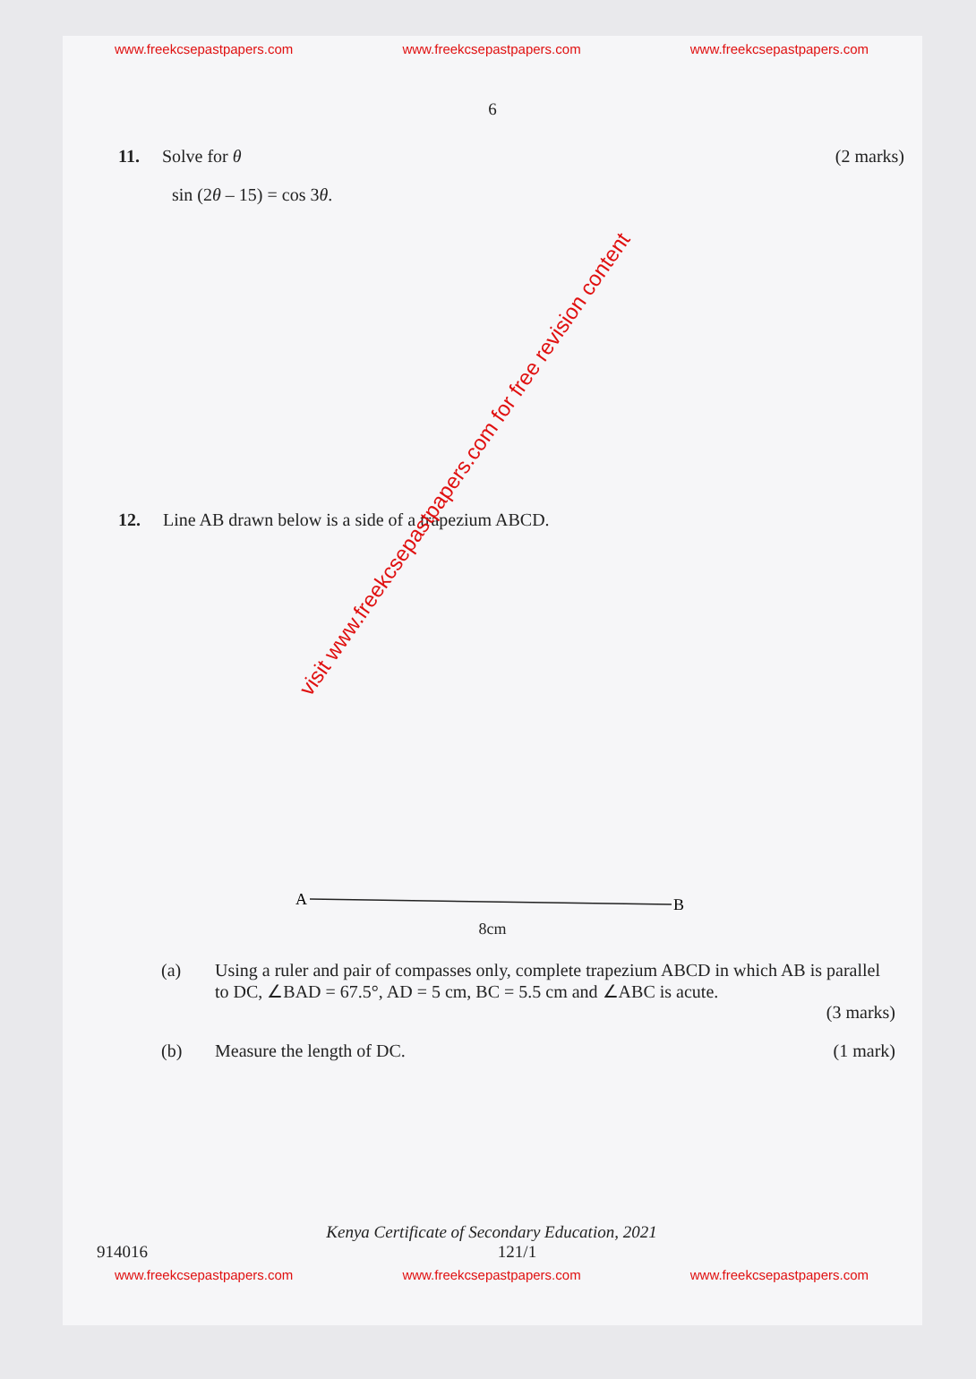www.freekcsepastpapers.com www.freekcsepastpapers.com www.freekcsepastpapers.com
6
11. Solve for θ (2 marks)
sin (2θ – 15) = cos 3θ.
12. Line AB drawn below is a side of a trapezium ABCD.
A
B
8cm
(a) Using a ruler and pair of compasses only, complete trapezium ABCD in which AB is parallel to DC, ∠BAD = 67.5°, AD = 5 cm, BC = 5.5 cm and ∠ABC is acute.
(3 marks)
(b) Measure the length of DC. (1 mark)
Kenya Certificate of Secondary Education, 2021
914016 121/1
www.freekcsepastpapers.com www.freekcsepastpapers.com www.freekcsepastpapers.com
visit www.freekcsepastpapers.com for free revision content